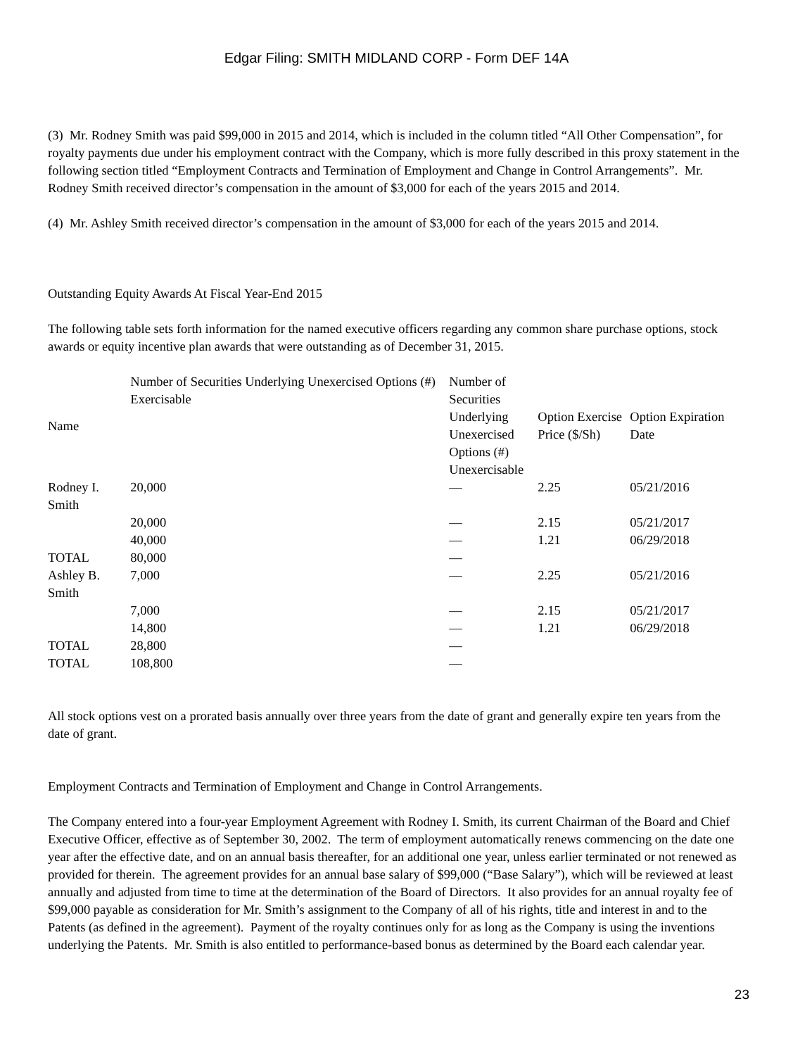Edgar Filing: SMITH MIDLAND CORP - Form DEF 14A
(3) Mr. Rodney Smith was paid $99,000 in 2015 and 2014, which is included in the column titled “All Other Compensation”, for royalty payments due under his employment contract with the Company, which is more fully described in this proxy statement in the following section titled “Employment Contracts and Termination of Employment and Change in Control Arrangements”. Mr. Rodney Smith received director’s compensation in the amount of $3,000 for each of the years 2015 and 2014.
(4) Mr. Ashley Smith received director’s compensation in the amount of $3,000 for each of the years 2015 and 2014.
Outstanding Equity Awards At Fiscal Year-End 2015
The following table sets forth information for the named executive officers regarding any common share purchase options, stock awards or equity incentive plan awards that were outstanding as of December 31, 2015.
| Name | Number of Securities Underlying Unexercised Options (#) Exercisable | Number of Securities Underlying Unexercised Options (#) Unexercisable | Option Exercise Price ($/Sh) | Option Expiration Date |
| --- | --- | --- | --- | --- |
| Rodney I. Smith | 20,000 | — | 2.25 | 05/21/2016 |
| | 20,000 | — | 2.15 | 05/21/2017 |
| | 40,000 | — | 1.21 | 06/29/2018 |
| TOTAL | 80,000 | — | | |
| Ashley B. Smith | 7,000 | — | 2.25 | 05/21/2016 |
| | 7,000 | — | 2.15 | 05/21/2017 |
| | 14,800 | — | 1.21 | 06/29/2018 |
| TOTAL | 28,800 | — | | |
| TOTAL | 108,800 | — | | |
All stock options vest on a prorated basis annually over three years from the date of grant and generally expire ten years from the date of grant.
Employment Contracts and Termination of Employment and Change in Control Arrangements.
The Company entered into a four-year Employment Agreement with Rodney I. Smith, its current Chairman of the Board and Chief Executive Officer, effective as of September 30, 2002. The term of employment automatically renews commencing on the date one year after the effective date, and on an annual basis thereafter, for an additional one year, unless earlier terminated or not renewed as provided for therein. The agreement provides for an annual base salary of $99,000 (“Base Salary”), which will be reviewed at least annually and adjusted from time to time at the determination of the Board of Directors. It also provides for an annual royalty fee of $99,000 payable as consideration for Mr. Smith’s assignment to the Company of all of his rights, title and interest in and to the Patents (as defined in the agreement). Payment of the royalty continues only for as long as the Company is using the inventions underlying the Patents. Mr. Smith is also entitled to performance-based bonus as determined by the Board each calendar year.
23